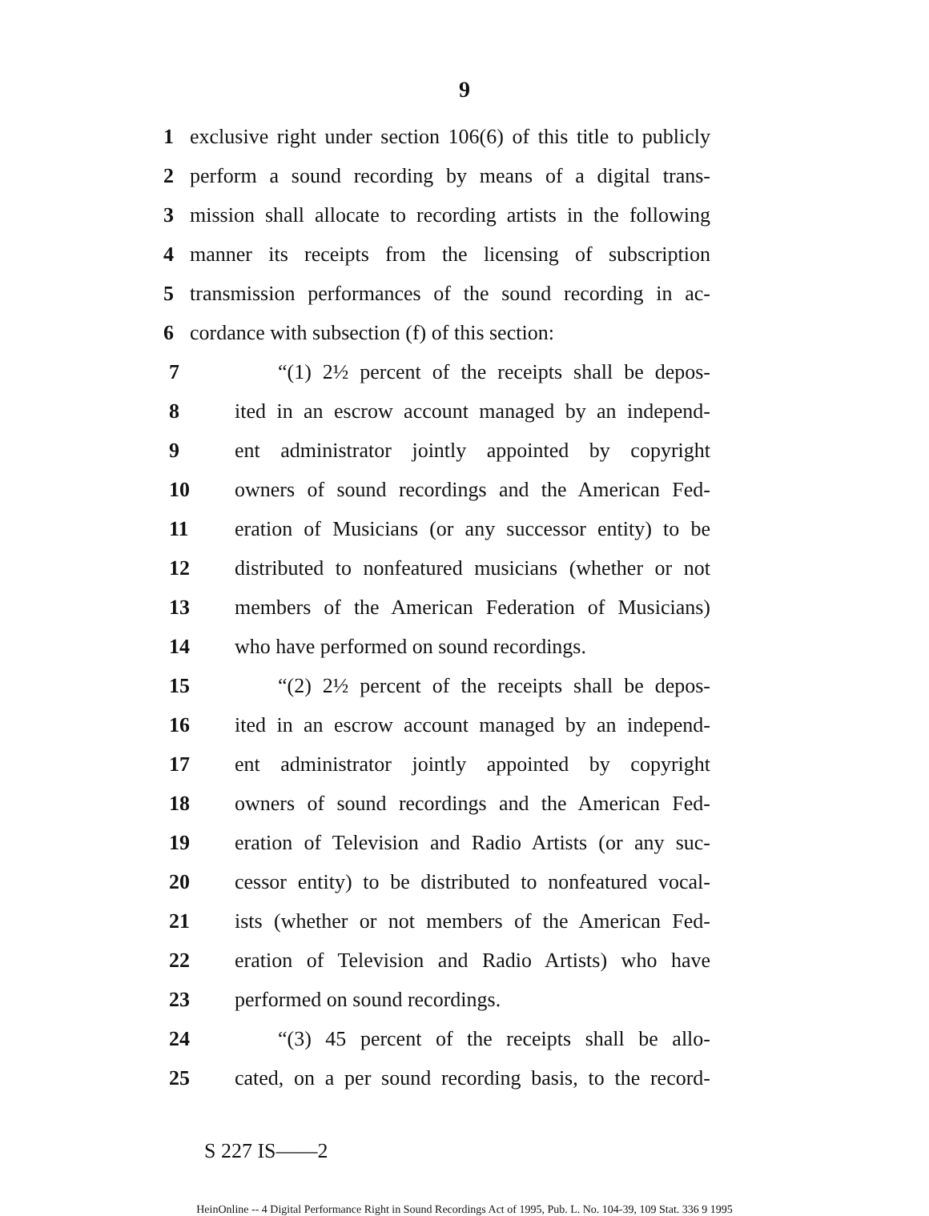9
1 exclusive right under section 106(6) of this title to publicly
2 perform a sound recording by means of a digital trans-
3 mission shall allocate to recording artists in the following
4 manner its receipts from the licensing of subscription
5 transmission performances of the sound recording in ac-
6 cordance with subsection (f) of this section:
7 “(1) 2½ percent of the receipts shall be depos-
8 ited in an escrow account managed by an independ-
9 ent administrator jointly appointed by copyright
10 owners of sound recordings and the American Fed-
11 eration of Musicians (or any successor entity) to be
12 distributed to nonfeatured musicians (whether or not
13 members of the American Federation of Musicians)
14 who have performed on sound recordings.
15 “(2) 2½ percent of the receipts shall be depos-
16 ited in an escrow account managed by an independ-
17 ent administrator jointly appointed by copyright
18 owners of sound recordings and the American Fed-
19 eration of Television and Radio Artists (or any suc-
20 cessor entity) to be distributed to nonfeatured vocal-
21 ists (whether or not members of the American Fed-
22 eration of Television and Radio Artists) who have
23 performed on sound recordings.
24 “(3) 45 percent of the receipts shall be allo-
25 cated, on a per sound recording basis, to the record-
S 227 IS——2
HeinOnline -- 4 Digital Performance Right in Sound Recordings Act of 1995, Pub. L. No. 104-39, 109 Stat. 336 9 1995